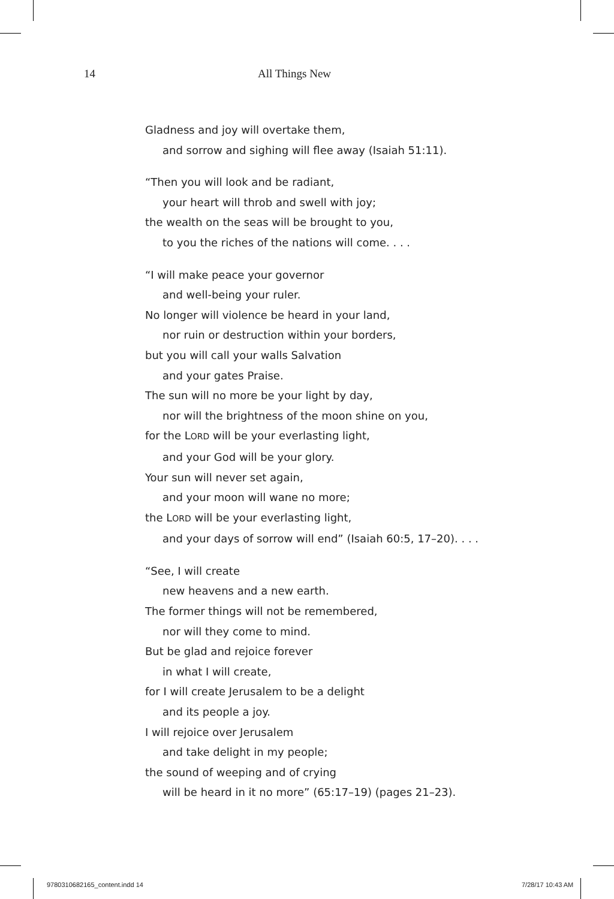14 All Things New
Gladness and joy will overtake them,
and sorrow and sighing will flee away (Isaiah 51:11).
“Then you will look and be radiant,
your heart will throb and swell with joy;
the wealth on the seas will be brought to you,
to you the riches of the nations will come. . . .
“I will make peace your governor
and well-being your ruler.
No longer will violence be heard in your land,
nor ruin or destruction within your borders,
but you will call your walls Salvation
and your gates Praise.
The sun will no more be your light by day,
nor will the brightness of the moon shine on you,
for the LORD will be your everlasting light,
and your God will be your glory.
Your sun will never set again,
and your moon will wane no more;
the LORD will be your everlasting light,
and your days of sorrow will end” (Isaiah 60:5, 17–20). . . .
“See, I will create
new heavens and a new earth.
The former things will not be remembered,
nor will they come to mind.
But be glad and rejoice forever
in what I will create,
for I will create Jerusalem to be a delight
and its people a joy.
I will rejoice over Jerusalem
and take delight in my people;
the sound of weeping and of crying
will be heard in it no more” (65:17–19) (pages 21–23).
9780310682165_content.indd 14 7/28/17 10:43 AM